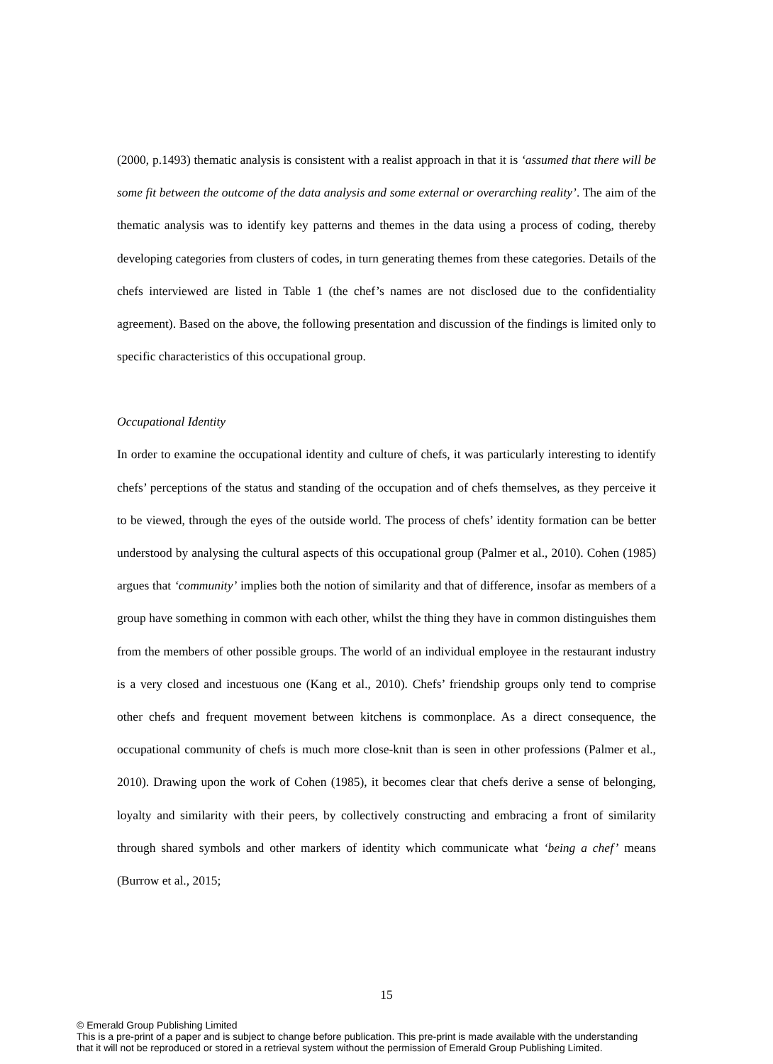(2000, p.1493) thematic analysis is consistent with a realist approach in that it is ‘assumed that there will be some fit between the outcome of the data analysis and some external or overarching reality’. The aim of the thematic analysis was to identify key patterns and themes in the data using a process of coding, thereby developing categories from clusters of codes, in turn generating themes from these categories. Details of the chefs interviewed are listed in Table 1 (the chef’s names are not disclosed due to the confidentiality agreement). Based on the above, the following presentation and discussion of the findings is limited only to specific characteristics of this occupational group.
Occupational Identity
In order to examine the occupational identity and culture of chefs, it was particularly interesting to identify chefs’ perceptions of the status and standing of the occupation and of chefs themselves, as they perceive it to be viewed, through the eyes of the outside world. The process of chefs’ identity formation can be better understood by analysing the cultural aspects of this occupational group (Palmer et al., 2010). Cohen (1985) argues that ‘community’ implies both the notion of similarity and that of difference, insofar as members of a group have something in common with each other, whilst the thing they have in common distinguishes them from the members of other possible groups. The world of an individual employee in the restaurant industry is a very closed and incestuous one (Kang et al., 2010). Chefs’ friendship groups only tend to comprise other chefs and frequent movement between kitchens is commonplace. As a direct consequence, the occupational community of chefs is much more close-knit than is seen in other professions (Palmer et al., 2010). Drawing upon the work of Cohen (1985), it becomes clear that chefs derive a sense of belonging, loyalty and similarity with their peers, by collectively constructing and embracing a front of similarity through shared symbols and other markers of identity which communicate what ‘being a chef’ means (Burrow et al., 2015;
15
© Emerald Group Publishing Limited
This is a pre-print of a paper and is subject to change before publication. This pre-print is made available with the understanding
that it will not be reproduced or stored in a retrieval system without the permission of Emerald Group Publishing Limited.